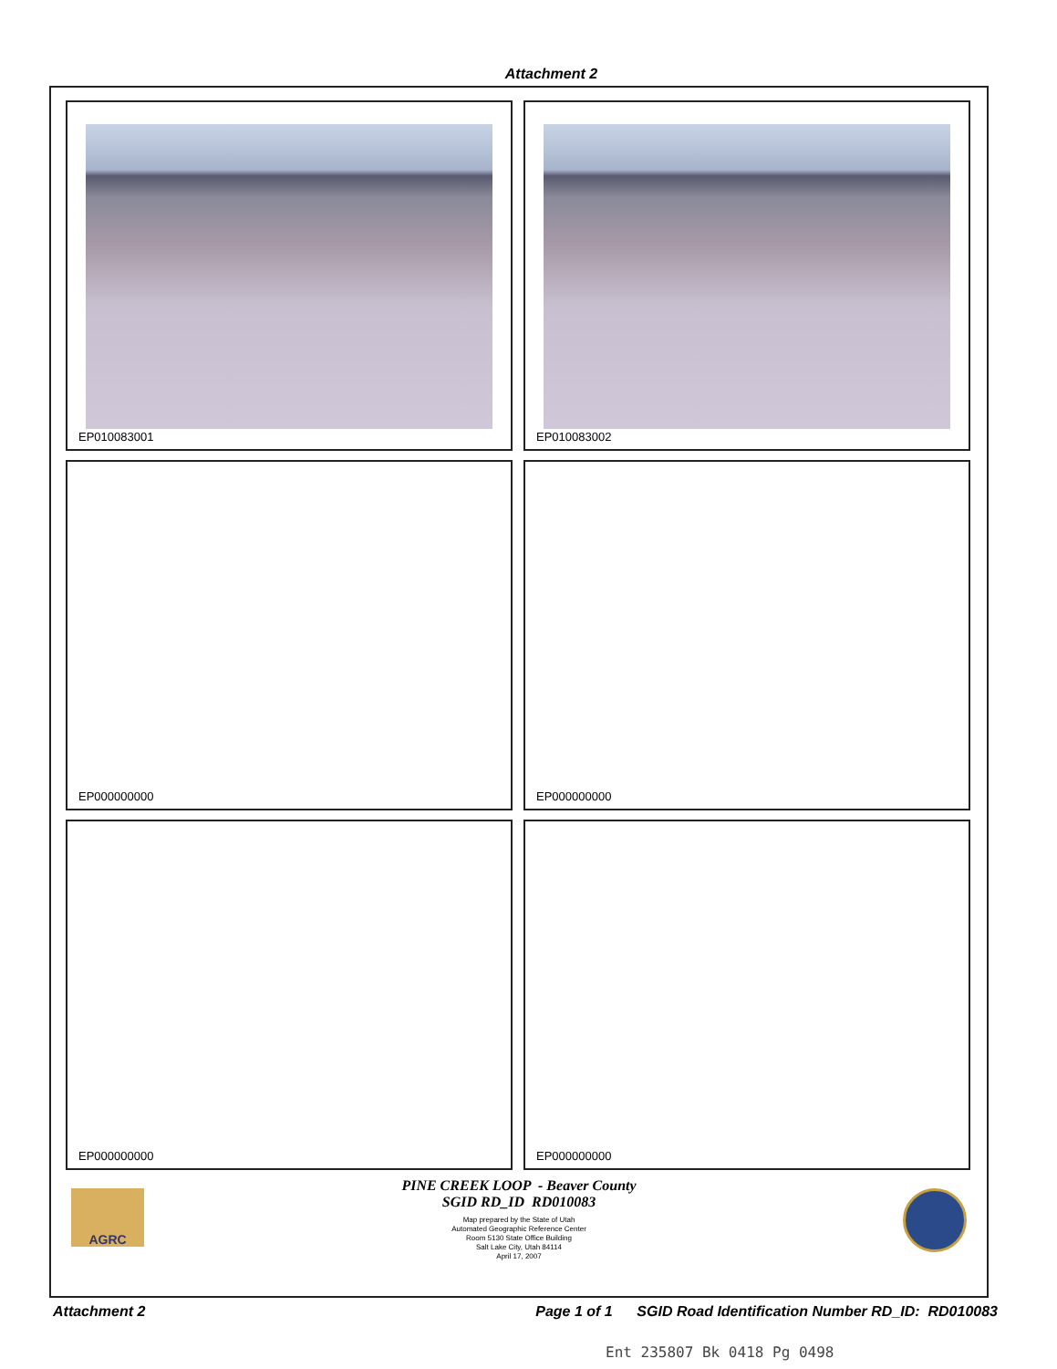Attachment 2
EP010083001
EP010083002
EP000000000
EP000000000
EP000000000
EP000000000
PINE CREEK LOOP - Beaver County
SGID RD_ID RD010083
Map prepared by the State of Utah
Automated Geographic Reference Center
Room 5130 State Office Building
Salt Lake City, Utah 84114
April 17, 2007
AGRC
Attachment 2 Page 1 of 1 SGID Road Identification Number RD_ID: RD010083
Ent 235807 Bk 0418 Pg 0498